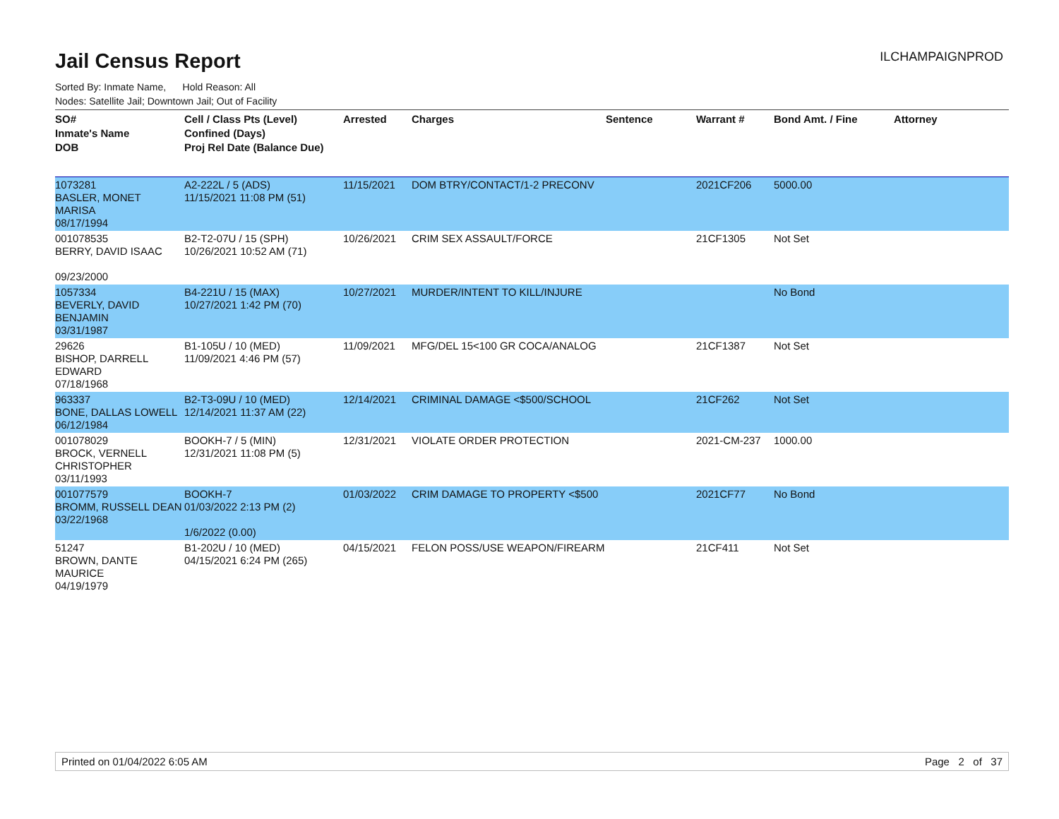Jail Census Report
ILCHAMPAIGNPROD
Sorted By: Inmate Name, Hold Reason: All
Nodes: Satellite Jail; Downtown Jail; Out of Facility
| SO# Inmate's Name DOB | Cell / Class Pts (Level) Confined (Days) Proj Rel Date (Balance Due) | Arrested | Charges | Sentence | Warrant # | Bond Amt. / Fine | Attorney |
| --- | --- | --- | --- | --- | --- | --- | --- |
| 1073281 BASLER, MONET MARISA 08/17/1994 | A2-222L / 5 (ADS) 11/15/2021 11:08 PM (51) | 11/15/2021 | DOM BTRY/CONTACT/1-2 PRECONV | | 2021CF206 | 5000.00 | |
| 001078535 BERRY, DAVID ISAAC 09/23/2000 | B2-T2-07U / 15 (SPH) 10/26/2021 10:52 AM (71) | 10/26/2021 | CRIM SEX ASSAULT/FORCE | | 21CF1305 | Not Set | |
| 1057334 BEVERLY, DAVID BENJAMIN 03/31/1987 | B4-221U / 15 (MAX) 10/27/2021 1:42 PM (70) | 10/27/2021 | MURDER/INTENT TO KILL/INJURE | | | No Bond | |
| 29626 BISHOP, DARRELL EDWARD 07/18/1968 | B1-105U / 10 (MED) 11/09/2021 4:46 PM (57) | 11/09/2021 | MFG/DEL 15<100 GR COCA/ANALOG | | 21CF1387 | Not Set | |
| 963337 BONE, DALLAS LOWELL 06/12/1984 | B2-T3-09U / 10 (MED) 12/14/2021 11:37 AM (22) | 12/14/2021 | CRIMINAL DAMAGE <$500/SCHOOL | | 21CF262 | Not Set | |
| 001078029 BROCK, VERNELL CHRISTOPHER 03/11/1993 | BOOKH-7 / 5 (MIN) 12/31/2021 11:08 PM (5) | 12/31/2021 | VIOLATE ORDER PROTECTION | | 2021-CM-237 | 1000.00 | |
| 001077579 BROMM, RUSSELL DEAN 03/22/1968 | BOOKH-7 01/03/2022 2:13 PM (2) 1/6/2022 (0.00) | 01/03/2022 | CRIM DAMAGE TO PROPERTY <$500 | | 2021CF77 | No Bond | |
| 51247 BROWN, DANTE MAURICE 04/19/1979 | B1-202U / 10 (MED) 04/15/2021 6:24 PM (265) | 04/15/2021 | FELON POSS/USE WEAPON/FIREARM | | 21CF411 | Not Set | |
Printed on 01/04/2022 6:05 AM Page 2 of 37